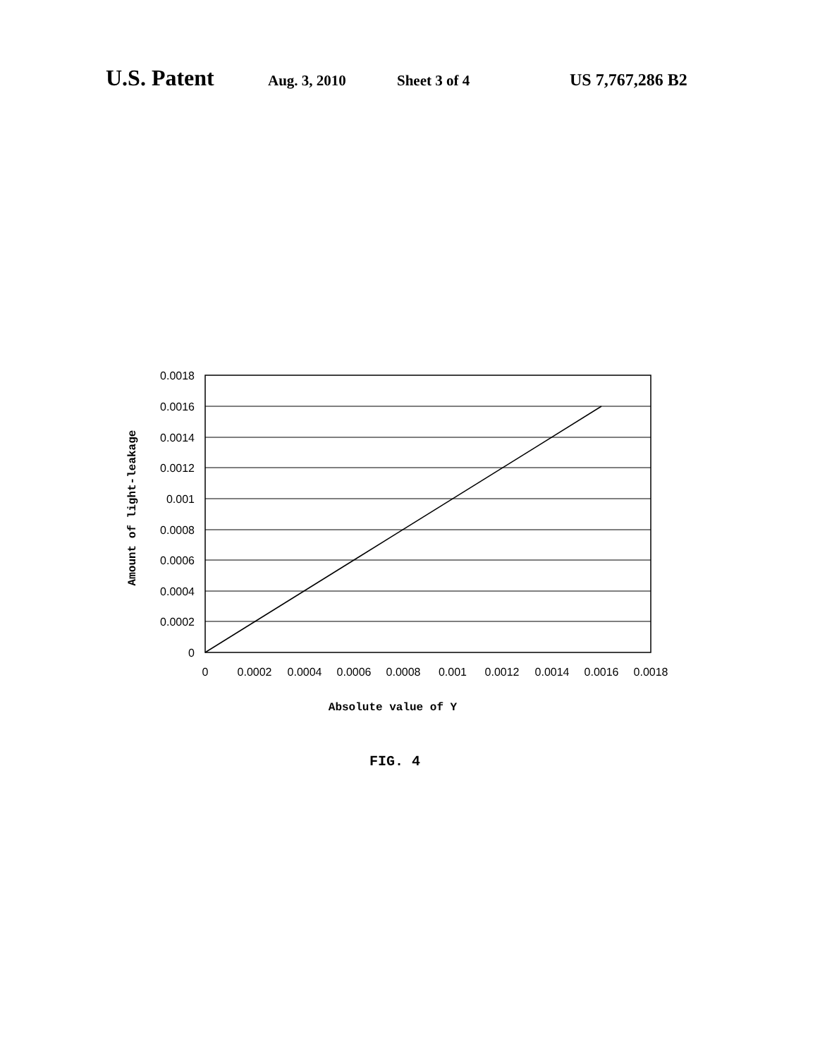U.S. Patent Aug. 3, 2010 Sheet 3 of 4 US 7,767,286 B2
0.0018
0.0016
0.0014
0.0012
0.001
0.0008
0.0006
0.0004
0.0002
0
0
0.0002
0.0004
0.0006
0.0008
0.001
0.0012
0.0014
0.0016
0.0018
Absolute value of Y
Amount of light-leakage
FIG. 4